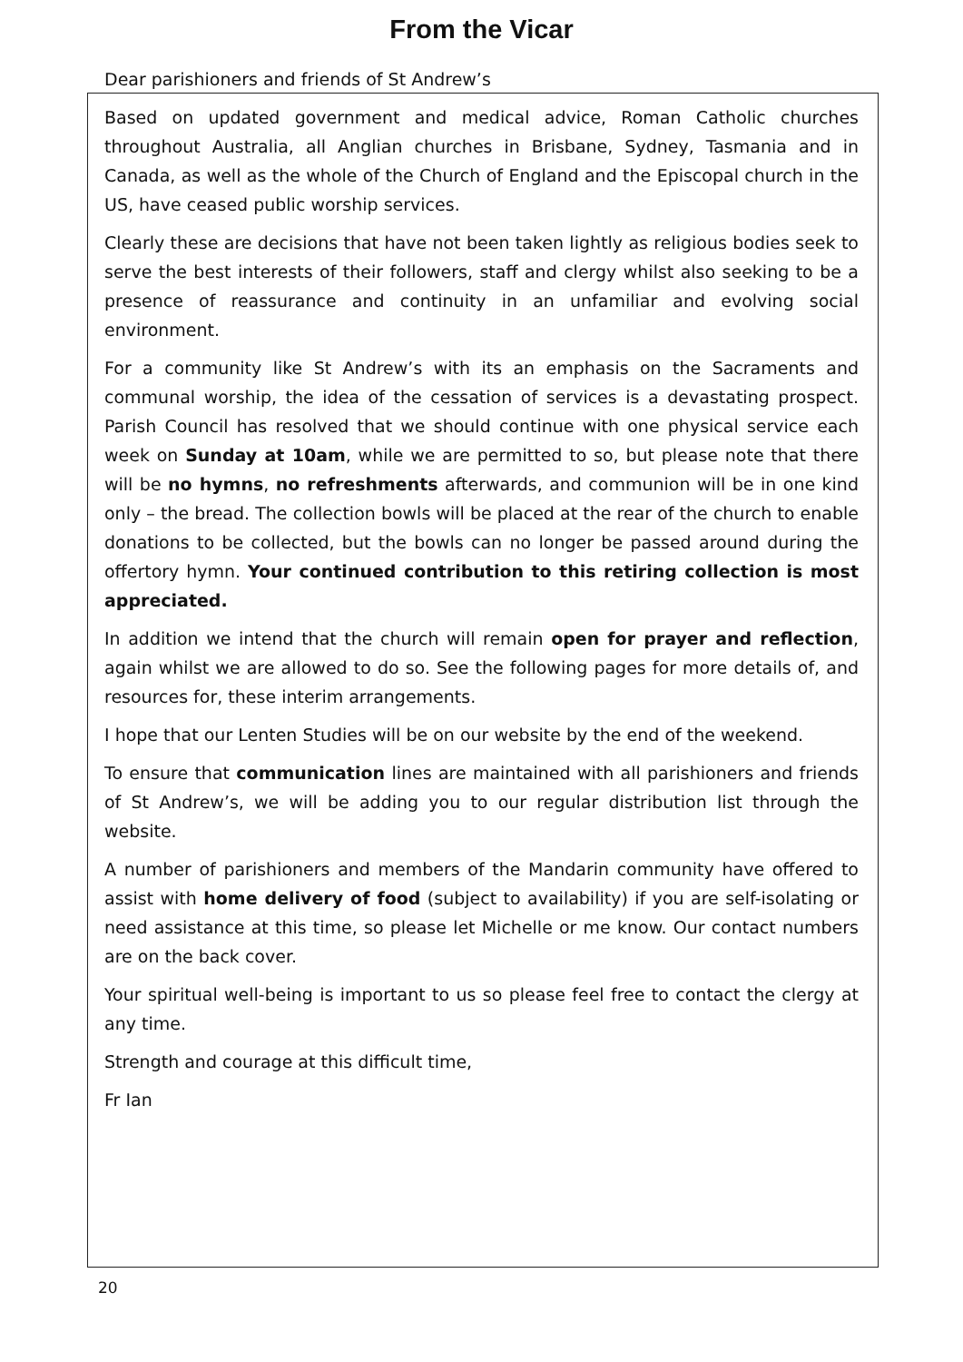From the Vicar
Dear parishioners and friends of St Andrew’s
Based on updated government and medical advice, Roman Catholic churches throughout Australia, all Anglian churches in Brisbane, Sydney, Tasmania and in Canada, as well as the whole of the Church of England and the Episcopal church in the US, have ceased public worship services.
Clearly these are decisions that have not been taken lightly as religious bodies seek to serve the best interests of their followers, staff and clergy whilst also seeking to be a presence of reassurance and continuity in an unfamiliar and evolving social environment.
For a community like St Andrew’s with its an emphasis on the Sacraments and communal worship, the idea of the cessation of services is a devastating prospect. Parish Council has resolved that we should continue with one physical service each week on Sunday at 10am, while we are permitted to so, but please note that there will be no hymns, no refreshments afterwards, and communion will be in one kind only – the bread. The collection bowls will be placed at the rear of the church to enable donations to be collected, but the bowls can no longer be passed around during the offertory hymn. Your continued contribution to this retiring collection is most appreciated.
In addition we intend that the church will remain open for prayer and reflection, again whilst we are allowed to do so. See the following pages for more details of, and resources for, these interim arrangements.
I hope that our Lenten Studies will be on our website by the end of the weekend.
To ensure that communication lines are maintained with all parishioners and friends of St Andrew’s, we will be adding you to our regular distribution list through the website.
A number of parishioners and members of the Mandarin community have offered to assist with home delivery of food (subject to availability) if you are self-isolating or need assistance at this time, so please let Michelle or me know. Our contact numbers are on the back cover.
Your spiritual well-being is important to us so please feel free to contact the clergy at any time.
Strength and courage at this difficult time,
Fr Ian
20